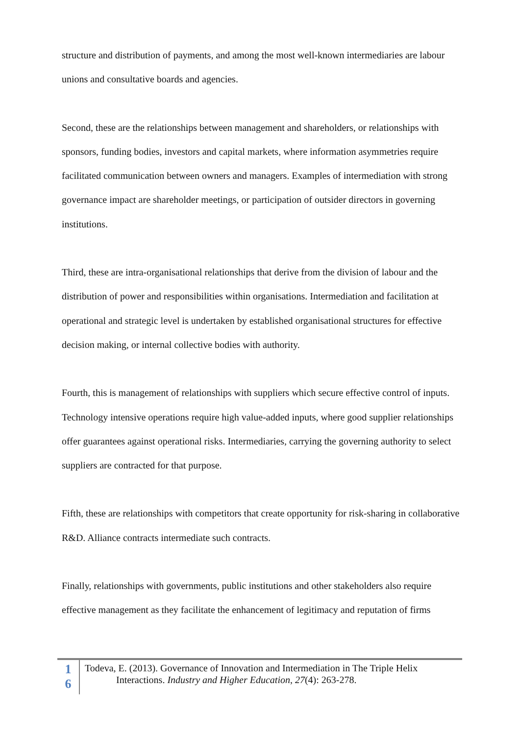structure and distribution of payments, and among the most well-known intermediaries are labour unions and consultative boards and agencies.
Second, these are the relationships between management and shareholders, or relationships with sponsors, funding bodies, investors and capital markets, where information asymmetries require facilitated communication between owners and managers. Examples of intermediation with strong governance impact are shareholder meetings, or participation of outsider directors in governing institutions.
Third, these are intra-organisational relationships that derive from the division of labour and the distribution of power and responsibilities within organisations. Intermediation and facilitation at operational and strategic level is undertaken by established organisational structures for effective decision making, or internal collective bodies with authority.
Fourth, this is management of relationships with suppliers which secure effective control of inputs. Technology intensive operations require high value-added inputs, where good supplier relationships offer guarantees against operational risks. Intermediaries, carrying the governing authority to select suppliers are contracted for that purpose.
Fifth, these are relationships with competitors that create opportunity for risk-sharing in collaborative R&D. Alliance contracts intermediate such contracts.
Finally, relationships with governments, public institutions and other stakeholders also require effective management as they facilitate the enhancement of legitimacy and reputation of firms
1
6
Todeva, E. (2013). Governance of Innovation and Intermediation in The Triple Helix
Interactions. Industry and Higher Education, 27(4): 263-278.